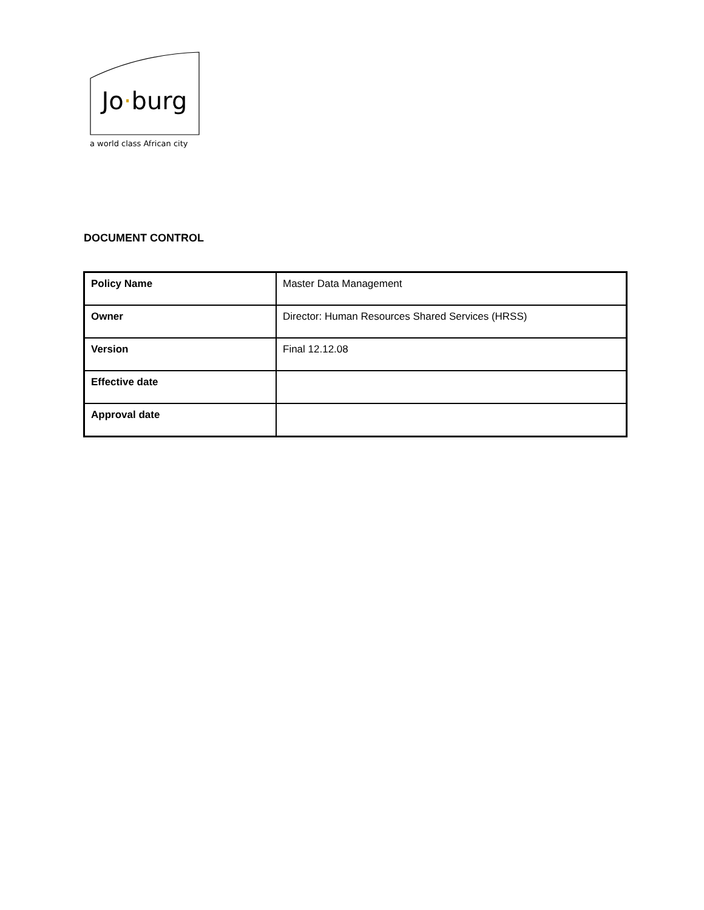Jo·burg
a world class African city
DOCUMENT CONTROL
| Policy Name | Master Data Management |
| Owner | Director: Human Resources Shared Services (HRSS) |
| Version | Final 12.12.08 |
| Effective date | |
| Approval date | |